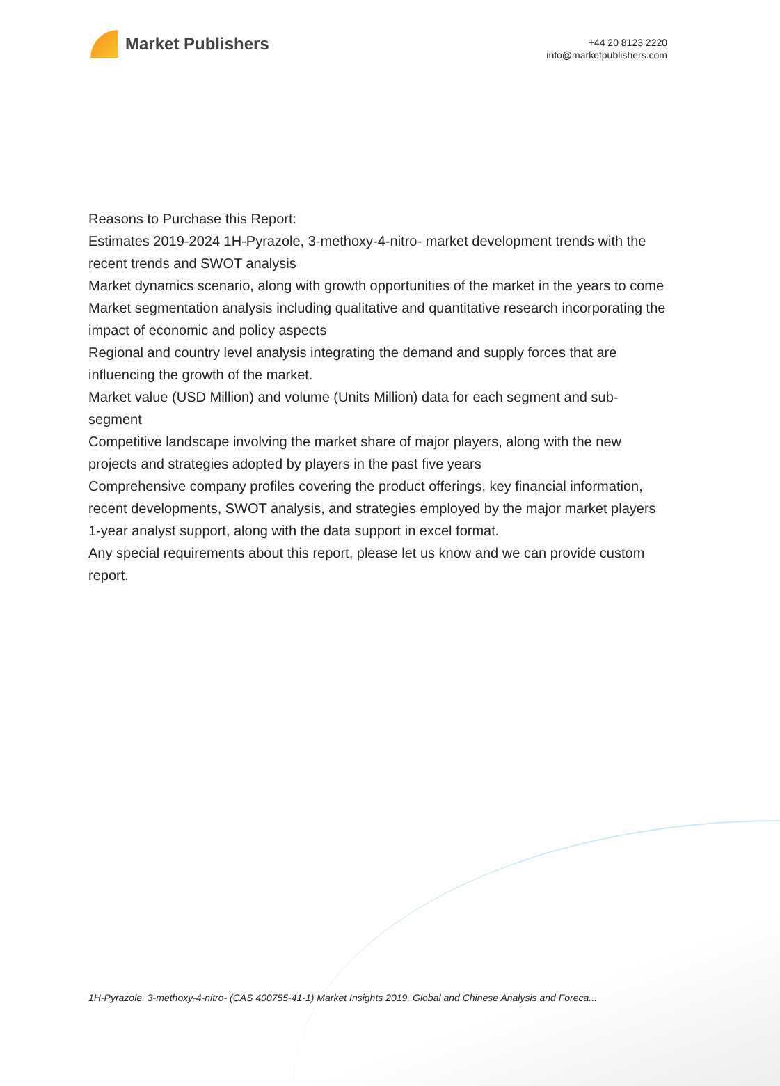Market Publishers
+44 20 8123 2220
info@marketpublishers.com
Reasons to Purchase this Report:
Estimates 2019-2024 1H-Pyrazole, 3-methoxy-4-nitro- market development trends with the recent trends and SWOT analysis
Market dynamics scenario, along with growth opportunities of the market in the years to come
Market segmentation analysis including qualitative and quantitative research incorporating the impact of economic and policy aspects
Regional and country level analysis integrating the demand and supply forces that are influencing the growth of the market.
Market value (USD Million) and volume (Units Million) data for each segment and sub-segment
Competitive landscape involving the market share of major players, along with the new projects and strategies adopted by players in the past five years
Comprehensive company profiles covering the product offerings, key financial information, recent developments, SWOT analysis, and strategies employed by the major market players
1-year analyst support, along with the data support in excel format.
Any special requirements about this report, please let us know and we can provide custom report.
1H-Pyrazole, 3-methoxy-4-nitro- (CAS 400755-41-1) Market Insights 2019, Global and Chinese Analysis and Foreca...